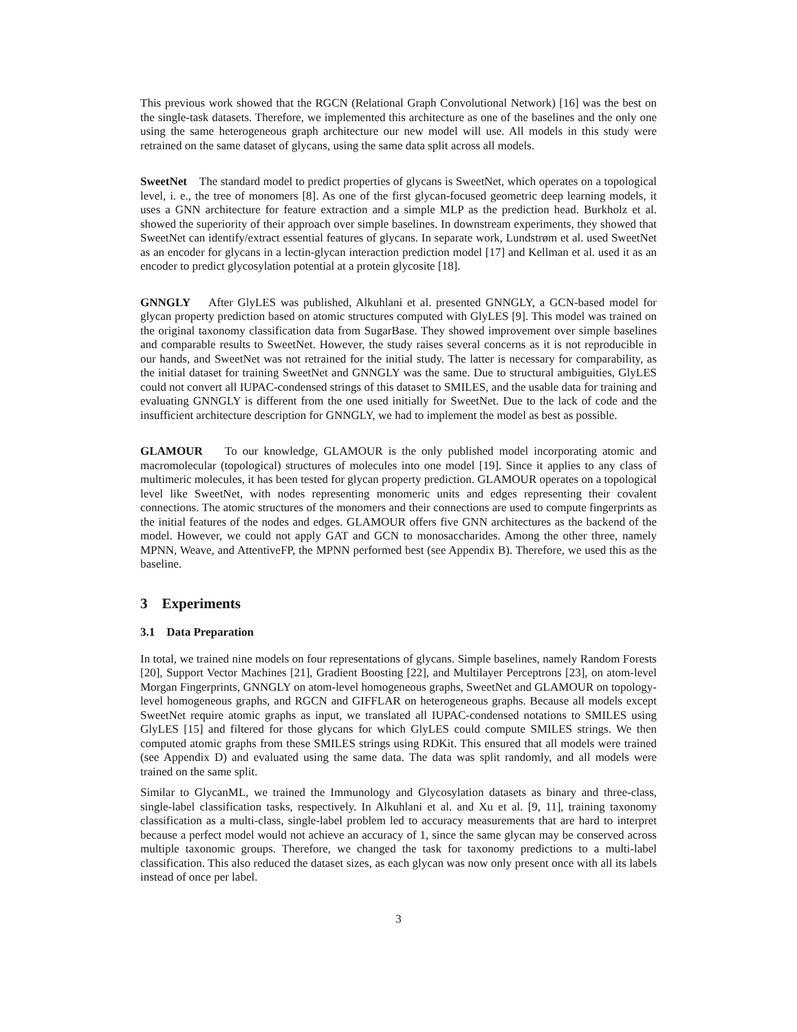This previous work showed that the RGCN (Relational Graph Convolutional Network) [16] was the best on the single-task datasets. Therefore, we implemented this architecture as one of the baselines and the only one using the same heterogeneous graph architecture our new model will use. All models in this study were retrained on the same dataset of glycans, using the same data split across all models.
SweetNet The standard model to predict properties of glycans is SweetNet, which operates on a topological level, i. e., the tree of monomers [8]. As one of the first glycan-focused geometric deep learning models, it uses a GNN architecture for feature extraction and a simple MLP as the prediction head. Burkholz et al. showed the superiority of their approach over simple baselines. In downstream experiments, they showed that SweetNet can identify/extract essential features of glycans. In separate work, Lundstrøm et al. used SweetNet as an encoder for glycans in a lectin-glycan interaction prediction model [17] and Kellman et al. used it as an encoder to predict glycosylation potential at a protein glycosite [18].
GNNGLY After GlyLES was published, Alkuhlani et al. presented GNNGLY, a GCN-based model for glycan property prediction based on atomic structures computed with GlyLES [9]. This model was trained on the original taxonomy classification data from SugarBase. They showed improvement over simple baselines and comparable results to SweetNet. However, the study raises several concerns as it is not reproducible in our hands, and SweetNet was not retrained for the initial study. The latter is necessary for comparability, as the initial dataset for training SweetNet and GNNGLY was the same. Due to structural ambiguities, GlyLES could not convert all IUPAC-condensed strings of this dataset to SMILES, and the usable data for training and evaluating GNNGLY is different from the one used initially for SweetNet. Due to the lack of code and the insufficient architecture description for GNNGLY, we had to implement the model as best as possible.
GLAMOUR To our knowledge, GLAMOUR is the only published model incorporating atomic and macromolecular (topological) structures of molecules into one model [19]. Since it applies to any class of multimeric molecules, it has been tested for glycan property prediction. GLAMOUR operates on a topological level like SweetNet, with nodes representing monomeric units and edges representing their covalent connections. The atomic structures of the monomers and their connections are used to compute fingerprints as the initial features of the nodes and edges. GLAMOUR offers five GNN architectures as the backend of the model. However, we could not apply GAT and GCN to monosaccharides. Among the other three, namely MPNN, Weave, and AttentiveFP, the MPNN performed best (see Appendix B). Therefore, we used this as the baseline.
3 Experiments
3.1 Data Preparation
In total, we trained nine models on four representations of glycans. Simple baselines, namely Random Forests [20], Support Vector Machines [21], Gradient Boosting [22], and Multilayer Perceptrons [23], on atom-level Morgan Fingerprints, GNNGLY on atom-level homogeneous graphs, SweetNet and GLAMOUR on topology-level homogeneous graphs, and RGCN and GIFFLAR on heterogeneous graphs. Because all models except SweetNet require atomic graphs as input, we translated all IUPAC-condensed notations to SMILES using GlyLES [15] and filtered for those glycans for which GlyLES could compute SMILES strings. We then computed atomic graphs from these SMILES strings using RDKit. This ensured that all models were trained (see Appendix D) and evaluated using the same data. The data was split randomly, and all models were trained on the same split.
Similar to GlycanML, we trained the Immunology and Glycosylation datasets as binary and three-class, single-label classification tasks, respectively. In Alkuhlani et al. and Xu et al. [9, 11], training taxonomy classification as a multi-class, single-label problem led to accuracy measurements that are hard to interpret because a perfect model would not achieve an accuracy of 1, since the same glycan may be conserved across multiple taxonomic groups. Therefore, we changed the task for taxonomy predictions to a multi-label classification. This also reduced the dataset sizes, as each glycan was now only present once with all its labels instead of once per label.
3